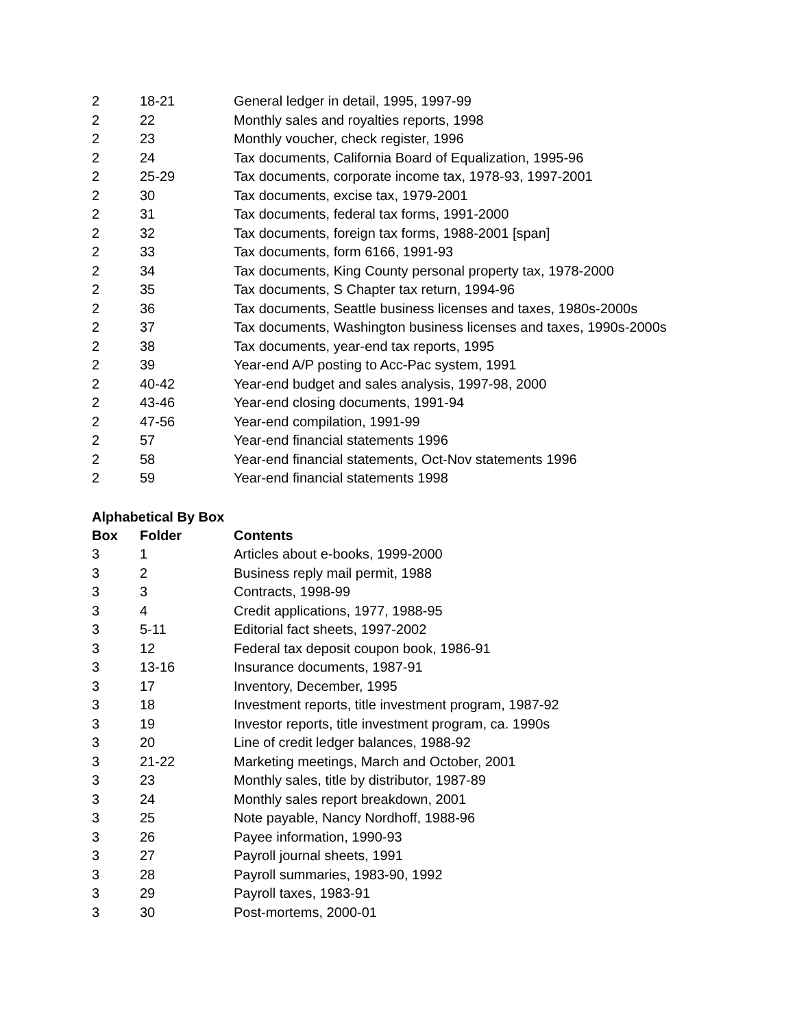| 2 | 18-21 | General ledger in detail, 1995, 1997-99 |
| 2 | 22 | Monthly sales and royalties reports, 1998 |
| 2 | 23 | Monthly voucher, check register, 1996 |
| 2 | 24 | Tax documents, California Board of Equalization, 1995-96 |
| 2 | 25-29 | Tax documents, corporate income tax, 1978-93, 1997-2001 |
| 2 | 30 | Tax documents, excise tax, 1979-2001 |
| 2 | 31 | Tax documents, federal tax forms, 1991-2000 |
| 2 | 32 | Tax documents, foreign tax forms, 1988-2001 [span] |
| 2 | 33 | Tax documents, form 6166, 1991-93 |
| 2 | 34 | Tax documents, King County personal property tax, 1978-2000 |
| 2 | 35 | Tax documents, S Chapter tax return, 1994-96 |
| 2 | 36 | Tax documents, Seattle business licenses and taxes, 1980s-2000s |
| 2 | 37 | Tax documents, Washington business licenses and taxes, 1990s-2000s |
| 2 | 38 | Tax documents, year-end tax reports, 1995 |
| 2 | 39 | Year-end A/P posting to Acc-Pac system, 1991 |
| 2 | 40-42 | Year-end budget and sales analysis, 1997-98, 2000 |
| 2 | 43-46 | Year-end closing documents, 1991-94 |
| 2 | 47-56 | Year-end compilation, 1991-99 |
| 2 | 57 | Year-end financial statements 1996 |
| 2 | 58 | Year-end financial statements, Oct-Nov statements 1996 |
| 2 | 59 | Year-end financial statements 1998 |
Alphabetical By Box
| Box | Folder | Contents |
| --- | --- | --- |
| 3 | 1 | Articles about e-books, 1999-2000 |
| 3 | 2 | Business reply mail permit, 1988 |
| 3 | 3 | Contracts, 1998-99 |
| 3 | 4 | Credit applications, 1977, 1988-95 |
| 3 | 5-11 | Editorial fact sheets, 1997-2002 |
| 3 | 12 | Federal tax deposit coupon book, 1986-91 |
| 3 | 13-16 | Insurance documents, 1987-91 |
| 3 | 17 | Inventory, December, 1995 |
| 3 | 18 | Investment reports, title investment program, 1987-92 |
| 3 | 19 | Investor reports, title investment program, ca. 1990s |
| 3 | 20 | Line of credit ledger balances, 1988-92 |
| 3 | 21-22 | Marketing meetings, March and October, 2001 |
| 3 | 23 | Monthly sales, title by distributor, 1987-89 |
| 3 | 24 | Monthly sales report breakdown, 2001 |
| 3 | 25 | Note payable, Nancy Nordhoff, 1988-96 |
| 3 | 26 | Payee information, 1990-93 |
| 3 | 27 | Payroll journal sheets, 1991 |
| 3 | 28 | Payroll summaries, 1983-90, 1992 |
| 3 | 29 | Payroll taxes, 1983-91 |
| 3 | 30 | Post-mortems, 2000-01 |